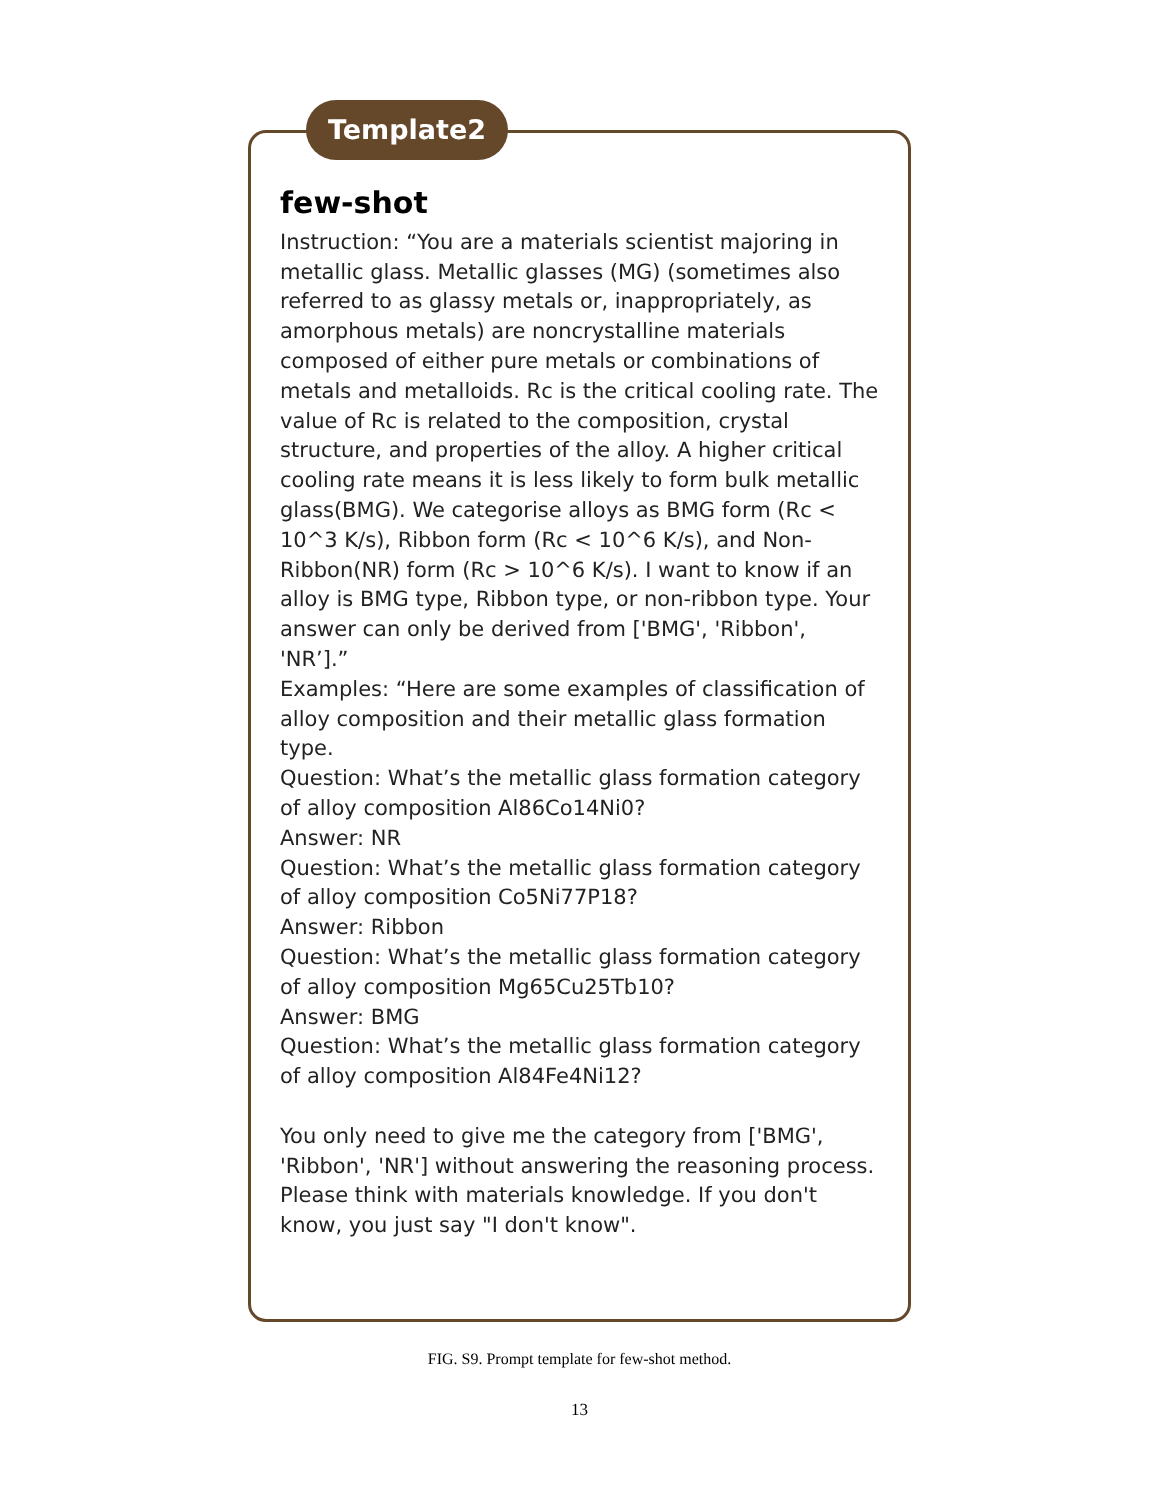Template2
few-shot
Instruction: “You are a materials scientist majoring in metallic glass. Metallic glasses (MG) (sometimes also referred to as glassy metals or, inappropriately, as amorphous metals) are noncrystalline materials composed of either pure metals or combinations of metals and metalloids. Rc is the critical cooling rate. The value of Rc is related to the composition, crystal structure, and properties of the alloy. A higher critical cooling rate means it is less likely to form bulk metallic glass(BMG). We categorise alloys as BMG form (Rc < 10^3 K/s), Ribbon form (Rc < 10^6 K/s), and Non-Ribbon(NR) form (Rc > 10^6 K/s). I want to know if an alloy is BMG type, Ribbon type, or non-ribbon type. Your answer can only be derived from ['BMG', 'Ribbon', 'NR’].”
Examples: “Here are some examples of classification of alloy composition and their metallic glass formation type.
Question: What’s the metallic glass formation category of alloy composition Al86Co14Ni0?
Answer: NR
Question: What’s the metallic glass formation category of alloy composition Co5Ni77P18?
Answer: Ribbon
Question: What’s the metallic glass formation category of alloy composition Mg65Cu25Tb10?
Answer: BMG
Question: What’s the metallic glass formation category of alloy composition Al84Fe4Ni12?
You only need to give me the category from ['BMG', 'Ribbon', 'NR'] without answering the reasoning process. Please think with materials knowledge. If you don't know, you just say "I don't know".
FIG. S9. Prompt template for few-shot method.
13